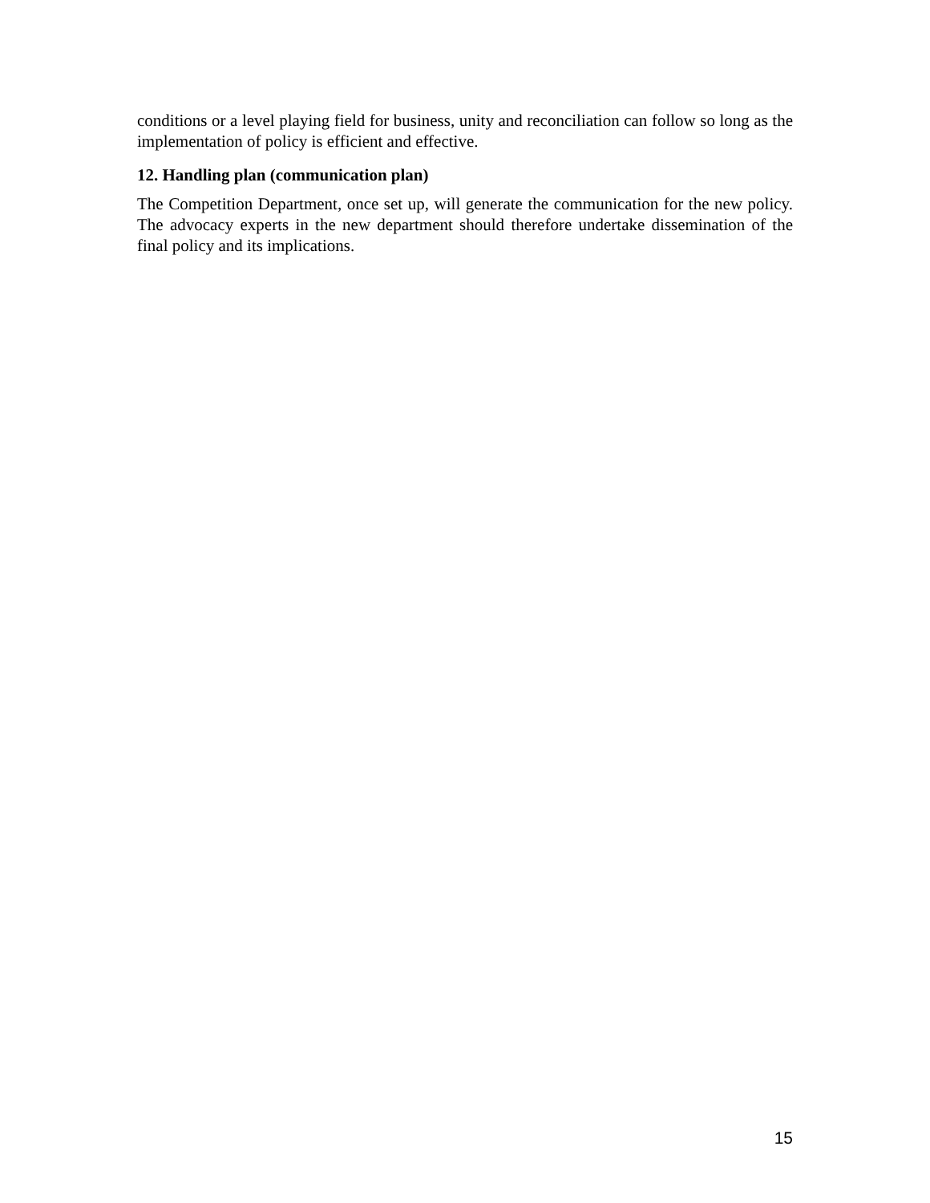conditions or a level playing field for business, unity and reconciliation can follow so long as the implementation of policy is efficient and effective.
12. Handling plan (communication plan)
The Competition Department, once set up, will generate the communication for the new policy. The advocacy experts in the new department should therefore undertake dissemination of the final policy and its implications.
15